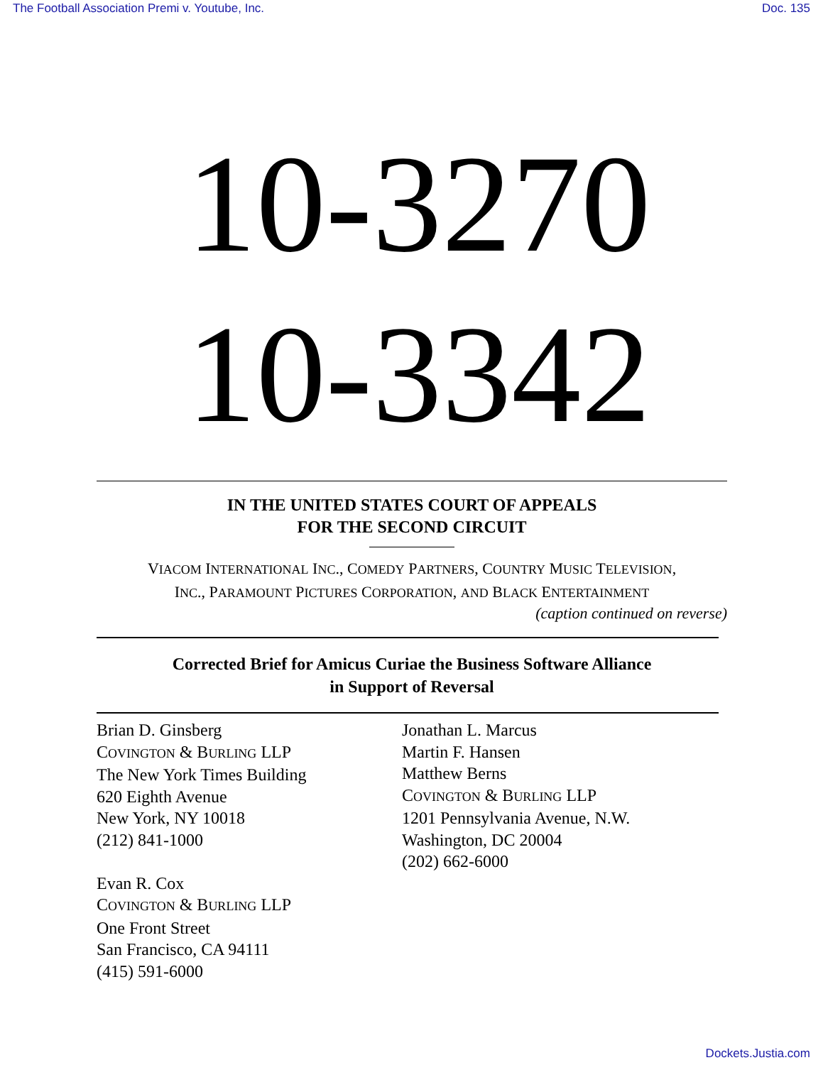The Football Association Premi v. Youtube, Inc. Doc. 135
10-3270
10-3342
IN THE UNITED STATES COURT OF APPEALS
FOR THE SECOND CIRCUIT
VIACOM INTERNATIONAL INC., COMEDY PARTNERS, COUNTRY MUSIC TELEVISION,
INC., PARAMOUNT PICTURES CORPORATION, AND BLACK ENTERTAINMENT
(caption continued on reverse)
Corrected Brief for Amicus Curiae the Business Software Alliance
in Support of Reversal
Brian D. Ginsberg
COVINGTON & BURLING LLP
The New York Times Building
620 Eighth Avenue
New York, NY 10018
(212) 841-1000
Evan R. Cox
COVINGTON & BURLING LLP
One Front Street
San Francisco, CA 94111
(415) 591-6000
Jonathan L. Marcus
Martin F. Hansen
Matthew Berns
COVINGTON & BURLING LLP
1201 Pennsylvania Avenue, N.W.
Washington, DC 20004
(202) 662-6000
Dockets.Justia.com